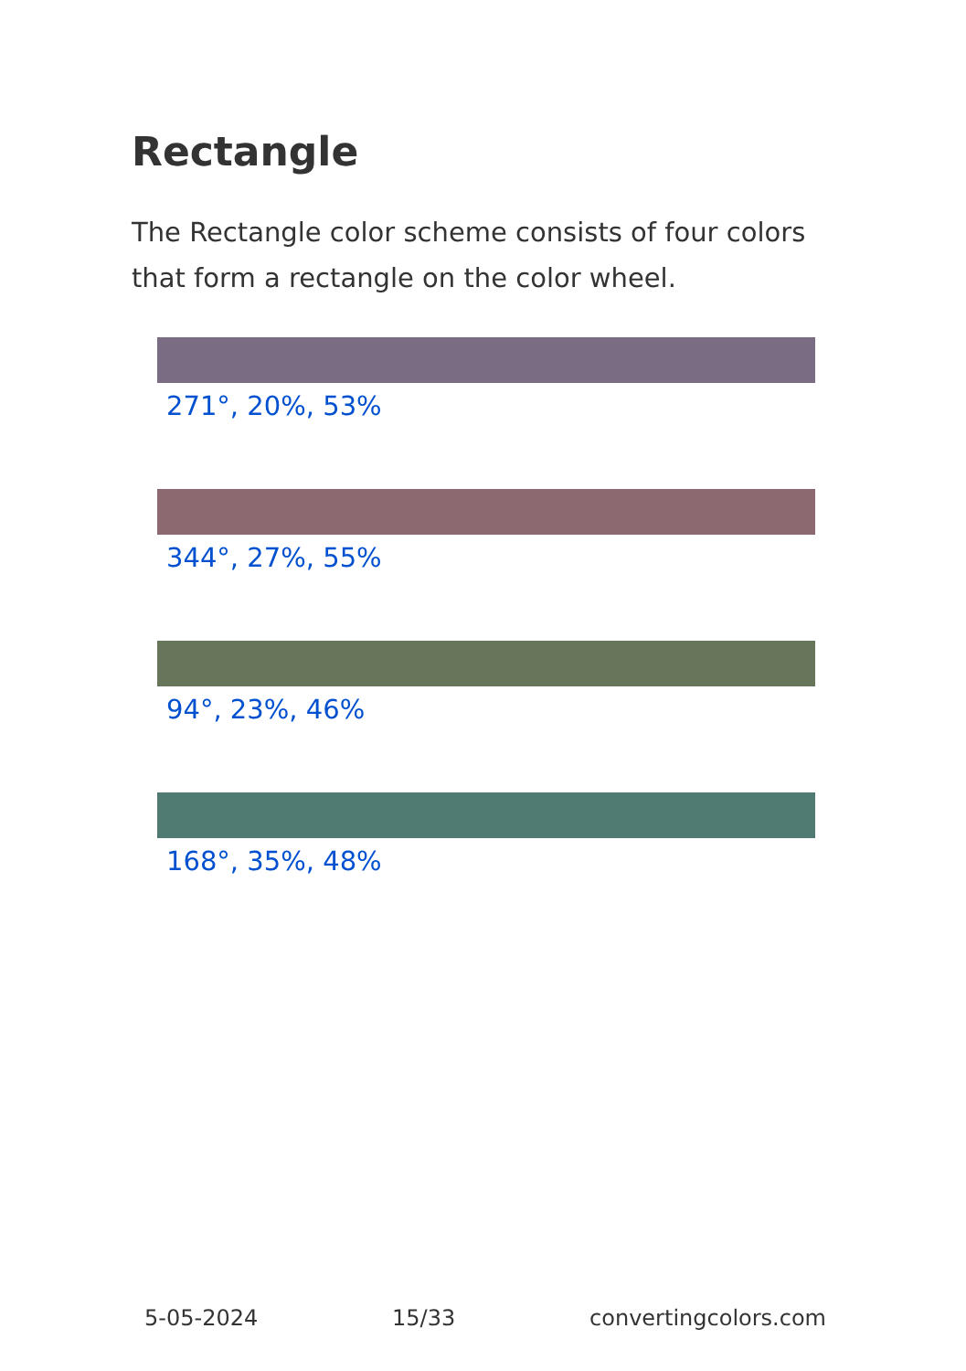Rectangle
The Rectangle color scheme consists of four colors that form a rectangle on the color wheel.
271°, 20%, 53%
344°, 27%, 55%
94°, 23%, 46%
168°, 35%, 48%
5-05-2024 15/33 convertingcolors.com